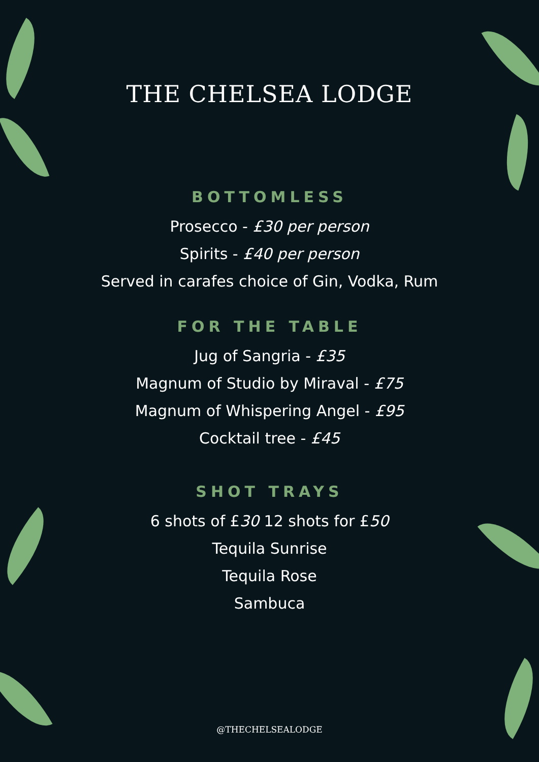THE CHELSEA LODGE
BOTTOMLESS
Prosecco - £30 per person
Spirits - £40 per person
Served in carafes choice of Gin, Vodka, Rum
FOR THE TABLE
Jug of Sangria - £35
Magnum of Studio by Miraval - £75
Magnum of Whispering Angel - £95
Cocktail tree - £45
SHOT TRAYS
6 shots of £30 12 shots for £50
Tequila Sunrise
Tequila Rose
Sambuca
@THECHELSEALODGE